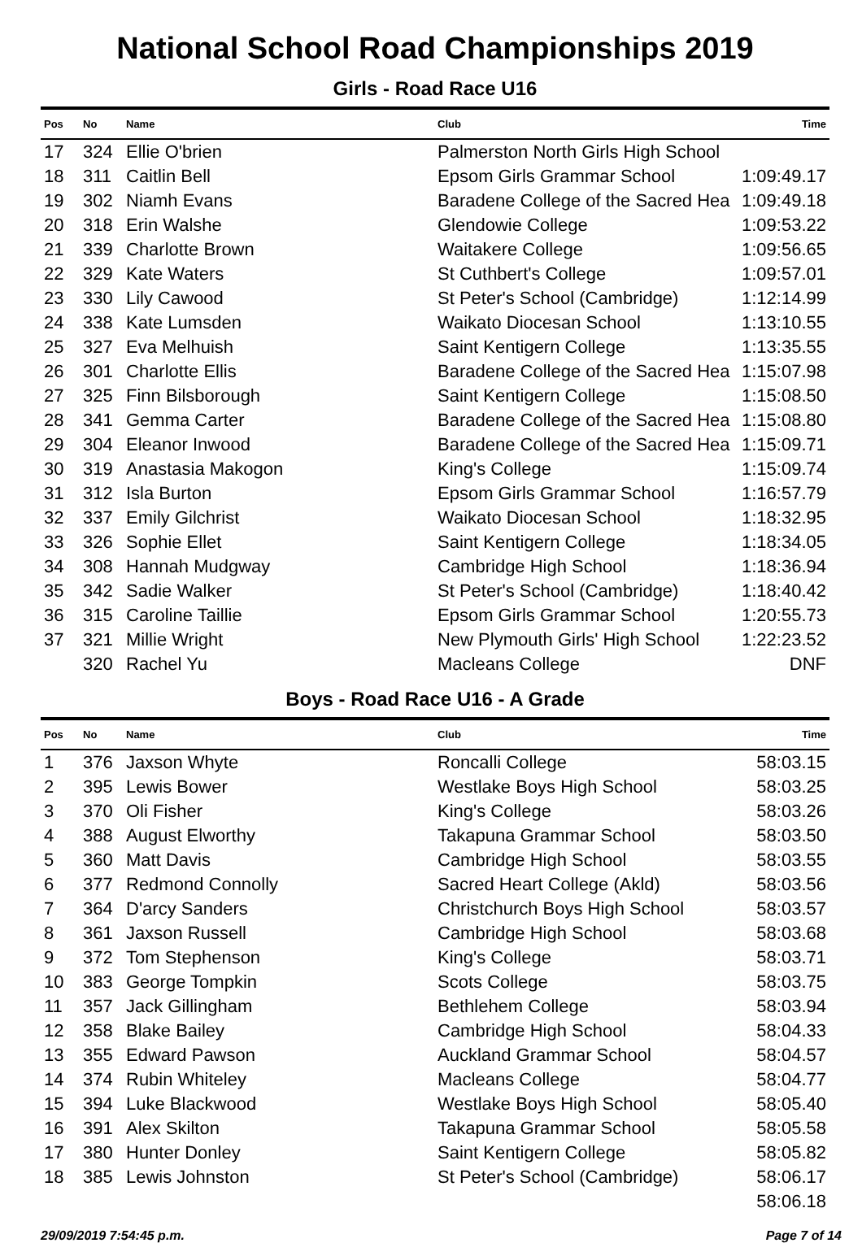National School Road Championships 2019
Girls - Road Race U16
| Pos | No | Name | Club | Time |
| --- | --- | --- | --- | --- |
| 17 | 324 | Ellie O'brien | Palmerston North Girls High School | |
| 18 | 311 | Caitlin Bell | Epsom Girls Grammar School | 1:09:49.17 |
| 19 | 302 | Niamh Evans | Baradene College of the Sacred Hea | 1:09:49.18 |
| 20 | 318 | Erin Walshe | Glendowie College | 1:09:53.22 |
| 21 | 339 | Charlotte Brown | Waitakere College | 1:09:56.65 |
| 22 | 329 | Kate Waters | St Cuthbert's College | 1:09:57.01 |
| 23 | 330 | Lily Cawood | St Peter's School (Cambridge) | 1:12:14.99 |
| 24 | 338 | Kate Lumsden | Waikato Diocesan School | 1:13:10.55 |
| 25 | 327 | Eva Melhuish | Saint Kentigern College | 1:13:35.55 |
| 26 | 301 | Charlotte Ellis | Baradene College of the Sacred Hea | 1:15:07.98 |
| 27 | 325 | Finn Bilsborough | Saint Kentigern College | 1:15:08.50 |
| 28 | 341 | Gemma Carter | Baradene College of the Sacred Hea | 1:15:08.80 |
| 29 | 304 | Eleanor Inwood | Baradene College of the Sacred Hea | 1:15:09.71 |
| 30 | 319 | Anastasia Makogon | King's College | 1:15:09.74 |
| 31 | 312 | Isla Burton | Epsom Girls Grammar School | 1:16:57.79 |
| 32 | 337 | Emily Gilchrist | Waikato Diocesan School | 1:18:32.95 |
| 33 | 326 | Sophie Ellet | Saint Kentigern College | 1:18:34.05 |
| 34 | 308 | Hannah Mudgway | Cambridge High School | 1:18:36.94 |
| 35 | 342 | Sadie Walker | St Peter's School (Cambridge) | 1:18:40.42 |
| 36 | 315 | Caroline Taillie | Epsom Girls Grammar School | 1:20:55.73 |
| 37 | 321 | Millie Wright | New Plymouth Girls' High School | 1:22:23.52 |
| | 320 | Rachel Yu | Macleans College | DNF |
Boys - Road Race U16 - A Grade
| Pos | No | Name | Club | Time |
| --- | --- | --- | --- | --- |
| 1 | 376 | Jaxson Whyte | Roncalli College | 58:03.15 |
| 2 | 395 | Lewis Bower | Westlake Boys High School | 58:03.25 |
| 3 | 370 | Oli Fisher | King's College | 58:03.26 |
| 4 | 388 | August Elworthy | Takapuna Grammar School | 58:03.50 |
| 5 | 360 | Matt Davis | Cambridge High School | 58:03.55 |
| 6 | 377 | Redmond Connolly | Sacred Heart College (Akld) | 58:03.56 |
| 7 | 364 | D'arcy Sanders | Christchurch Boys High School | 58:03.57 |
| 8 | 361 | Jaxson Russell | Cambridge High School | 58:03.68 |
| 9 | 372 | Tom Stephenson | King's College | 58:03.71 |
| 10 | 383 | George Tompkin | Scots College | 58:03.75 |
| 11 | 357 | Jack Gillingham | Bethlehem College | 58:03.94 |
| 12 | 358 | Blake Bailey | Cambridge High School | 58:04.33 |
| 13 | 355 | Edward Pawson | Auckland Grammar School | 58:04.57 |
| 14 | 374 | Rubin Whiteley | Macleans College | 58:04.77 |
| 15 | 394 | Luke Blackwood | Westlake Boys High School | 58:05.40 |
| 16 | 391 | Alex Skilton | Takapuna Grammar School | 58:05.58 |
| 17 | 380 | Hunter Donley | Saint Kentigern College | 58:05.82 |
| 18 | 385 | Lewis Johnston | St Peter's School (Cambridge) | 58:06.17 |
| | | | | 58:06.18 |
29/09/2019 7:54:45 p.m. Page 7 of 14